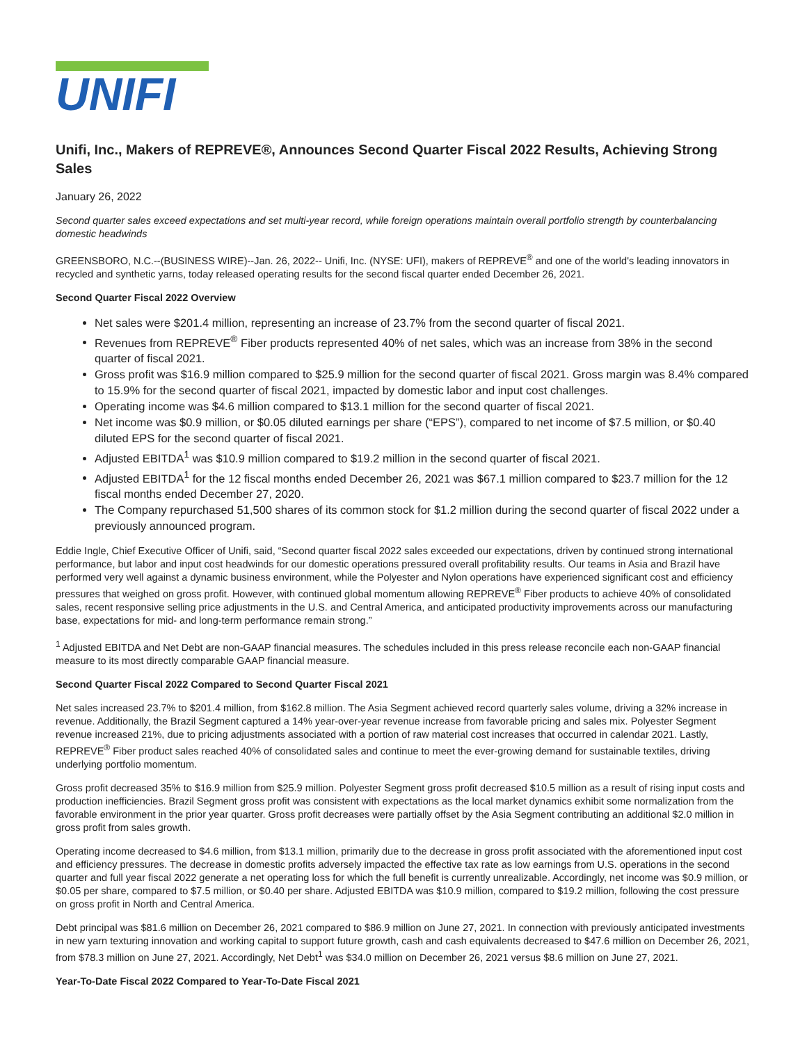UNIFI
Unifi, Inc., Makers of REPREVE®, Announces Second Quarter Fiscal 2022 Results, Achieving Strong Sales
January 26, 2022
Second quarter sales exceed expectations and set multi-year record, while foreign operations maintain overall portfolio strength by counterbalancing domestic headwinds
GREENSBORO, N.C.--(BUSINESS WIRE)--Jan. 26, 2022-- Unifi, Inc. (NYSE: UFI), makers of REPREVE<sup>®</sup> and one of the world's leading innovators in recycled and synthetic yarns, today released operating results for the second fiscal quarter ended December 26, 2021.
Second Quarter Fiscal 2022 Overview
Net sales were $201.4 million, representing an increase of 23.7% from the second quarter of fiscal 2021.
Revenues from REPREVE<sup>®</sup> Fiber products represented 40% of net sales, which was an increase from 38% in the second quarter of fiscal 2021.
Gross profit was $16.9 million compared to $25.9 million for the second quarter of fiscal 2021. Gross margin was 8.4% compared to 15.9% for the second quarter of fiscal 2021, impacted by domestic labor and input cost challenges.
Operating income was $4.6 million compared to $13.1 million for the second quarter of fiscal 2021.
Net income was $0.9 million, or $0.05 diluted earnings per share (“EPS”), compared to net income of $7.5 million, or $0.40 diluted EPS for the second quarter of fiscal 2021.
Adjusted EBITDA<sup>1</sup> was $10.9 million compared to $19.2 million in the second quarter of fiscal 2021.
Adjusted EBITDA<sup>1</sup> for the 12 fiscal months ended December 26, 2021 was $67.1 million compared to $23.7 million for the 12 fiscal months ended December 27, 2020.
The Company repurchased 51,500 shares of its common stock for $1.2 million during the second quarter of fiscal 2022 under a previously announced program.
Eddie Ingle, Chief Executive Officer of Unifi, said, “Second quarter fiscal 2022 sales exceeded our expectations, driven by continued strong international performance, but labor and input cost headwinds for our domestic operations pressured overall profitability results. Our teams in Asia and Brazil have performed very well against a dynamic business environment, while the Polyester and Nylon operations have experienced significant cost and efficiency pressures that weighed on gross profit. However, with continued global momentum allowing REPREVE<sup>®</sup> Fiber products to achieve 40% of consolidated sales, recent responsive selling price adjustments in the U.S. and Central America, and anticipated productivity improvements across our manufacturing base, expectations for mid- and long-term performance remain strong.”
<sup>1</sup> Adjusted EBITDA and Net Debt are non-GAAP financial measures. The schedules included in this press release reconcile each non-GAAP financial measure to its most directly comparable GAAP financial measure.
Second Quarter Fiscal 2022 Compared to Second Quarter Fiscal 2021
Net sales increased 23.7% to $201.4 million, from $162.8 million. The Asia Segment achieved record quarterly sales volume, driving a 32% increase in revenue. Additionally, the Brazil Segment captured a 14% year-over-year revenue increase from favorable pricing and sales mix. Polyester Segment revenue increased 21%, due to pricing adjustments associated with a portion of raw material cost increases that occurred in calendar 2021. Lastly, REPREVE<sup>®</sup> Fiber product sales reached 40% of consolidated sales and continue to meet the ever-growing demand for sustainable textiles, driving underlying portfolio momentum.
Gross profit decreased 35% to $16.9 million from $25.9 million. Polyester Segment gross profit decreased $10.5 million as a result of rising input costs and production inefficiencies. Brazil Segment gross profit was consistent with expectations as the local market dynamics exhibit some normalization from the favorable environment in the prior year quarter. Gross profit decreases were partially offset by the Asia Segment contributing an additional $2.0 million in gross profit from sales growth.
Operating income decreased to $4.6 million, from $13.1 million, primarily due to the decrease in gross profit associated with the aforementioned input cost and efficiency pressures. The decrease in domestic profits adversely impacted the effective tax rate as low earnings from U.S. operations in the second quarter and full year fiscal 2022 generate a net operating loss for which the full benefit is currently unrealizable. Accordingly, net income was $0.9 million, or $0.05 per share, compared to $7.5 million, or $0.40 per share. Adjusted EBITDA was $10.9 million, compared to $19.2 million, following the cost pressure on gross profit in North and Central America.
Debt principal was $81.6 million on December 26, 2021 compared to $86.9 million on June 27, 2021. In connection with previously anticipated investments in new yarn texturing innovation and working capital to support future growth, cash and cash equivalents decreased to $47.6 million on December 26, 2021, from $78.3 million on June 27, 2021. Accordingly, Net Debt<sup>1</sup> was $34.0 million on December 26, 2021 versus $8.6 million on June 27, 2021.
Year-To-Date Fiscal 2022 Compared to Year-To-Date Fiscal 2021